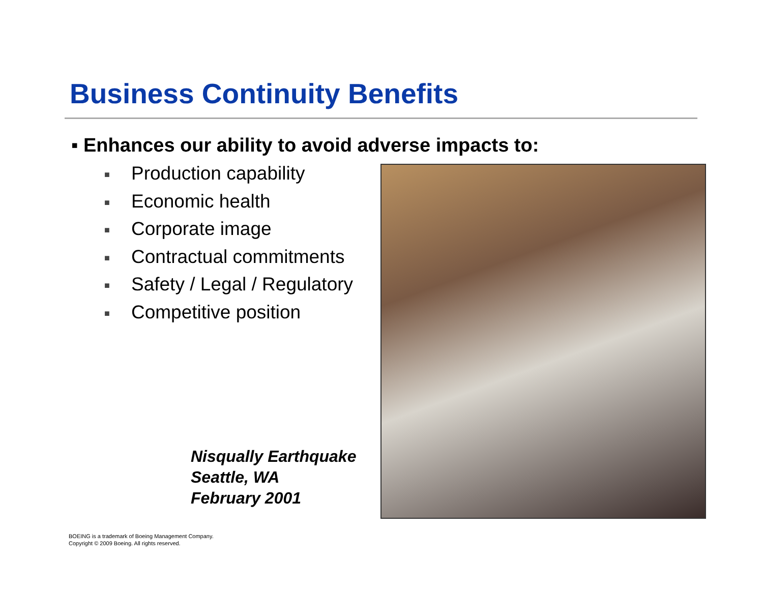Business Continuity Benefits
▪ Enhances our ability to avoid adverse impacts to:
■ Production capability
■ Economic health
■ Corporate image
■ Contractual commitments
■ Safety / Legal / Regulatory
■ Competitive position
Nisqually Earthquake
Seattle, WA
February 2001
BOEING is a trademark of Boeing Management Company.
Copyright © 2009 Boeing. All rights reserved.